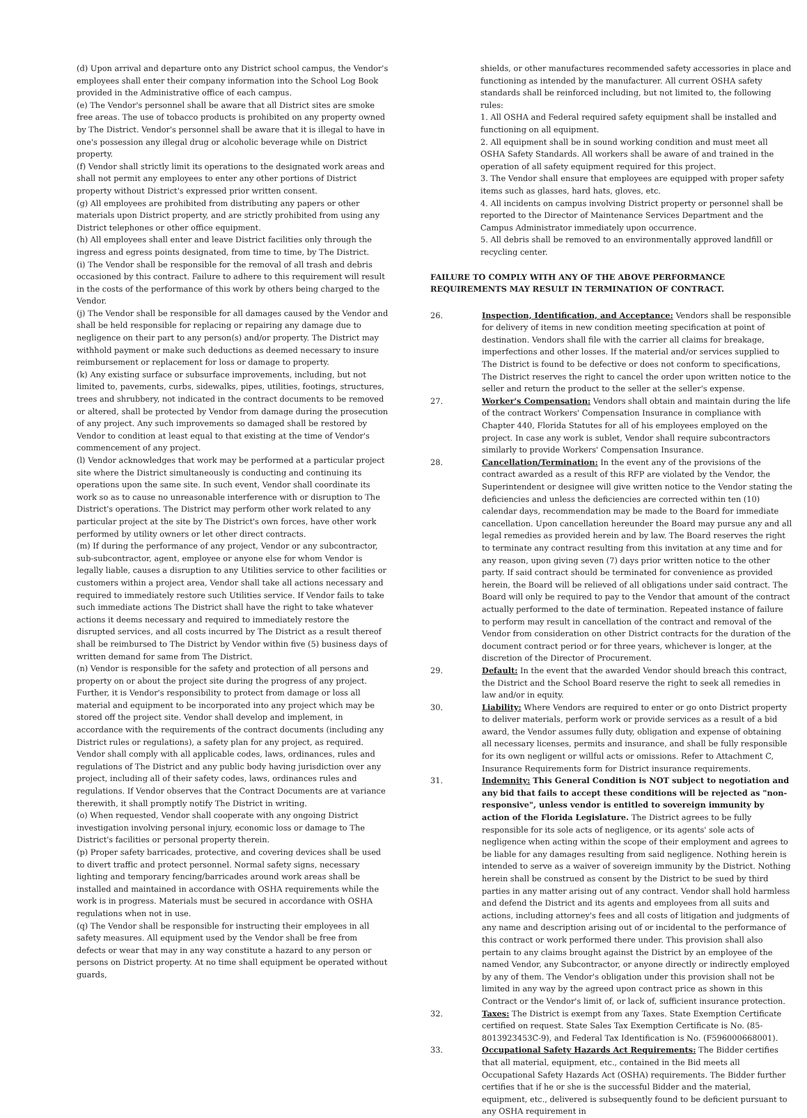(d) Upon arrival and departure onto any District school campus, the Vendor's employees shall enter their company information into the School Log Book provided in the Administrative office of each campus.
(e) The Vendor's personnel shall be aware that all District sites are smoke free areas. The use of tobacco products is prohibited on any property owned by The District. Vendor's personnel shall be aware that it is illegal to have in one's possession any illegal drug or alcoholic beverage while on District property.
(f) Vendor shall strictly limit its operations to the designated work areas and shall not permit any employees to enter any other portions of District property without District's expressed prior written consent.
(g) All employees are prohibited from distributing any papers or other materials upon District property, and are strictly prohibited from using any District telephones or other office equipment.
(h) All employees shall enter and leave District facilities only through the ingress and egress points designated, from time to time, by The District.
(i) The Vendor shall be responsible for the removal of all trash and debris occasioned by this contract. Failure to adhere to this requirement will result in the costs of the performance of this work by others being charged to the Vendor.
(j) The Vendor shall be responsible for all damages caused by the Vendor and shall be held responsible for replacing or repairing any damage due to negligence on their part to any person(s) and/or property. The District may withhold payment or make such deductions as deemed necessary to insure reimbursement or replacement for loss or damage to property.
(k) Any existing surface or subsurface improvements, including, but not limited to, pavements, curbs, sidewalks, pipes, utilities, footings, structures, trees and shrubbery, not indicated in the contract documents to be removed or altered, shall be protected by Vendor from damage during the prosecution of any project. Any such improvements so damaged shall be restored by Vendor to condition at least equal to that existing at the time of Vendor's commencement of any project.
(l) Vendor acknowledges that work may be performed at a particular project site where the District simultaneously is conducting and continuing its operations upon the same site. In such event, Vendor shall coordinate its work so as to cause no unreasonable interference with or disruption to The District's operations. The District may perform other work related to any particular project at the site by The District's own forces, have other work performed by utility owners or let other direct contracts.
(m) If during the performance of any project, Vendor or any subcontractor, sub-subcontractor, agent, employee or anyone else for whom Vendor is legally liable, causes a disruption to any Utilities service to other facilities or customers within a project area, Vendor shall take all actions necessary and required to immediately restore such Utilities service. If Vendor fails to take such immediate actions The District shall have the right to take whatever actions it deems necessary and required to immediately restore the disrupted services, and all costs incurred by The District as a result thereof shall be reimbursed to The District by Vendor within five (5) business days of written demand for same from The District.
(n) Vendor is responsible for the safety and protection of all persons and property on or about the project site during the progress of any project. Further, it is Vendor's responsibility to protect from damage or loss all material and equipment to be incorporated into any project which may be stored off the project site. Vendor shall develop and implement, in accordance with the requirements of the contract documents (including any District rules or regulations), a safety plan for any project, as required. Vendor shall comply with all applicable codes, laws, ordinances, rules and regulations of The District and any public body having jurisdiction over any project, including all of their safety codes, laws, ordinances rules and regulations. If Vendor observes that the Contract Documents are at variance therewith, it shall promptly notify The District in writing.
(o) When requested, Vendor shall cooperate with any ongoing District investigation involving personal injury, economic loss or damage to The District's facilities or personal property therein.
(p) Proper safety barricades, protective, and covering devices shall be used to divert traffic and protect personnel. Normal safety signs, necessary lighting and temporary fencing/barricades around work areas shall be installed and maintained in accordance with OSHA requirements while the work is in progress. Materials must be secured in accordance with OSHA regulations when not in use.
(q) The Vendor shall be responsible for instructing their employees in all safety measures. All equipment used by the Vendor shall be free from defects or wear that may in any way constitute a hazard to any person or persons on District property. At no time shall equipment be operated without guards,
shields, or other manufactures recommended safety accessories in place and functioning as intended by the manufacturer. All current OSHA safety standards shall be reinforced including, but not limited to, the following rules:
1. All OSHA and Federal required safety equipment shall be installed and functioning on all equipment.
2. All equipment shall be in sound working condition and must meet all OSHA Safety Standards. All workers shall be aware of and trained in the operation of all safety equipment required for this project.
3. The Vendor shall ensure that employees are equipped with proper safety items such as glasses, hard hats, gloves, etc.
4. All incidents on campus involving District property or personnel shall be reported to the Director of Maintenance Services Department and the Campus Administrator immediately upon occurrence.
5. All debris shall be removed to an environmentally approved landfill or recycling center.
FAILURE TO COMPLY WITH ANY OF THE ABOVE PERFORMANCE REQUIREMENTS MAY RESULT IN TERMINATION OF CONTRACT.
26. Inspection, Identification, and Acceptance: Vendors shall be responsible for delivery of items in new condition meeting specification at point of destination. Vendors shall file with the carrier all claims for breakage, imperfections and other losses. If the material and/or services supplied to The District is found to be defective or does not conform to specifications, The District reserves the right to cancel the order upon written notice to the seller and return the product to the seller at the seller's expense.
27. Worker's Compensation: Vendors shall obtain and maintain during the life of the contract Workers' Compensation Insurance in compliance with Chapter 440, Florida Statutes for all of his employees employed on the project. In case any work is sublet, Vendor shall require subcontractors similarly to provide Workers' Compensation Insurance.
28. Cancellation/Termination: In the event any of the provisions of the contract awarded as a result of this RFP are violated by the Vendor, the Superintendent or designee will give written notice to the Vendor stating the deficiencies and unless the deficiencies are corrected within ten (10) calendar days, recommendation may be made to the Board for immediate cancellation. Upon cancellation hereunder the Board may pursue any and all legal remedies as provided herein and by law. The Board reserves the right to terminate any contract resulting from this invitation at any time and for any reason, upon giving seven (7) days prior written notice to the other party. If said contract should be terminated for convenience as provided herein, the Board will be relieved of all obligations under said contract. The Board will only be required to pay to the Vendor that amount of the contract actually performed to the date of termination. Repeated instance of failure to perform may result in cancellation of the contract and removal of the Vendor from consideration on other District contracts for the duration of the document contract period or for three years, whichever is longer, at the discretion of the Director of Procurement.
29. Default: In the event that the awarded Vendor should breach this contract, the District and the School Board reserve the right to seek all remedies in law and/or in equity.
30. Liability: Where Vendors are required to enter or go onto District property to deliver materials, perform work or provide services as a result of a bid award, the Vendor assumes fully duty, obligation and expense of obtaining all necessary licenses, permits and insurance, and shall be fully responsible for its own negligent or willful acts or omissions. Refer to Attachment C, Insurance Requirements form for District insurance requirements.
31. Indemnity: This General Condition is NOT subject to negotiation and any bid that fails to accept these conditions will be rejected as "non-responsive", unless vendor is entitled to sovereign immunity by action of the Florida Legislature. The District agrees to be fully responsible for its sole acts of negligence, or its agents' sole acts of negligence when acting within the scope of their employment and agrees to be liable for any damages resulting from said negligence. Nothing herein is intended to serve as a waiver of sovereign immunity by the District. Nothing herein shall be construed as consent by the District to be sued by third parties in any matter arising out of any contract. Vendor shall hold harmless and defend the District and its agents and employees from all suits and actions, including attorney's fees and all costs of litigation and judgments of any name and description arising out of or incidental to the performance of this contract or work performed there under. This provision shall also pertain to any claims brought against the District by an employee of the named Vendor, any Subcontractor, or anyone directly or indirectly employed by any of them. The Vendor's obligation under this provision shall not be limited in any way by the agreed upon contract price as shown in this Contract or the Vendor's limit of, or lack of, sufficient insurance protection.
32. Taxes: The District is exempt from any Taxes. State Exemption Certificate certified on request. State Sales Tax Exemption Certificate is No. (85-8013923453C-9), and Federal Tax Identification is No. (F596000668001).
33. Occupational Safety Hazards Act Requirements: The Bidder certifies that all material, equipment, etc., contained in the Bid meets all Occupational Safety Hazards Act (OSHA) requirements. The Bidder further certifies that if he or she is the successful Bidder and the material, equipment, etc., delivered is subsequently found to be deficient pursuant to any OSHA requirement in